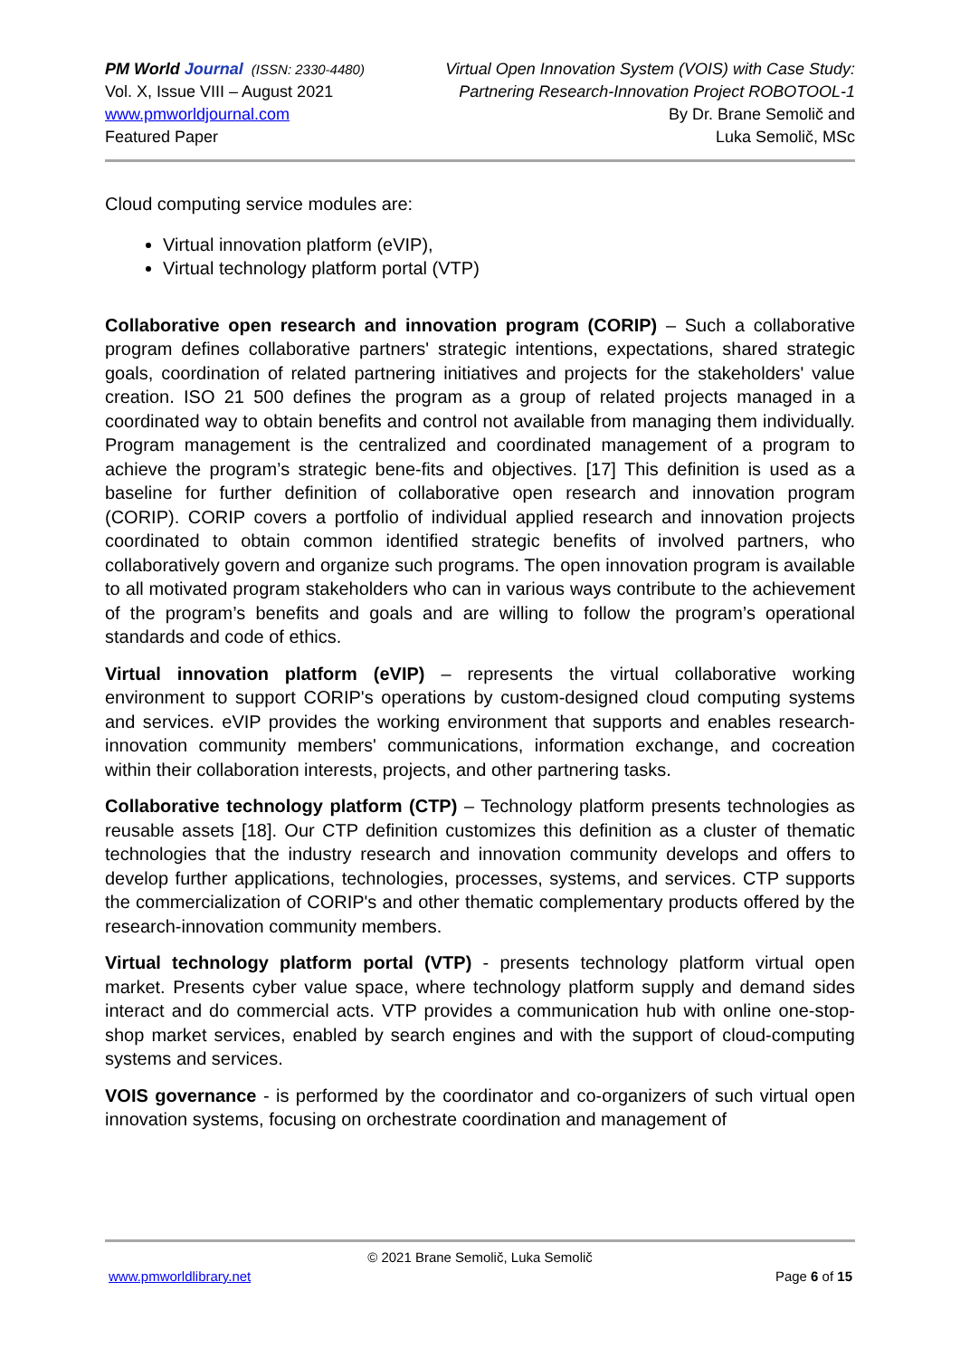PM World Journal (ISSN: 2330-4480)
Vol. X, Issue VIII – August 2021
www.pmworldjournal.com
Featured Paper
Virtual Open Innovation System (VOIS) with Case Study:
Partnering Research-Innovation Project ROBOTOOL-1
By Dr. Brane Semolič and
Luka Semolič, MSc
Cloud computing service modules are:
Virtual innovation platform (eVIP),
Virtual technology platform portal (VTP)
Collaborative open research and innovation program (CORIP) – Such a collaborative program defines collaborative partners' strategic intentions, expectations, shared strategic goals, coordination of related partnering initiatives and projects for the stakeholders' value creation. ISO 21 500 defines the program as a group of related projects managed in a coordinated way to obtain benefits and control not available from managing them individually. Program management is the centralized and coordinated management of a program to achieve the program’s strategic bene-fits and objectives. [17] This definition is used as a baseline for further definition of collaborative open research and innovation program (CORIP). CORIP covers a portfolio of individual applied research and innovation projects coordinated to obtain common identified strategic benefits of involved partners, who collaboratively govern and organize such programs. The open innovation program is available to all motivated program stakeholders who can in various ways contribute to the achievement of the program’s benefits and goals and are willing to follow the program’s operational standards and code of ethics.
Virtual innovation platform (eVIP) – represents the virtual collaborative working environment to support CORIP's operations by custom-designed cloud computing systems and services. eVIP provides the working environment that supports and enables research-innovation community members' communications, information exchange, and cocreation within their collaboration interests, projects, and other partnering tasks.
Collaborative technology platform (CTP) – Technology platform presents technologies as reusable assets [18]. Our CTP definition customizes this definition as a cluster of thematic technologies that the industry research and innovation community develops and offers to develop further applications, technologies, processes, systems, and services. CTP supports the commercialization of CORIP's and other thematic complementary products offered by the research-innovation community members.
Virtual technology platform portal (VTP) - presents technology platform virtual open market. Presents cyber value space, where technology platform supply and demand sides interact and do commercial acts. VTP provides a communication hub with online one-stop-shop market services, enabled by search engines and with the support of cloud-computing systems and services.
VOIS governance - is performed by the coordinator and co-organizers of such virtual open innovation systems, focusing on orchestrate coordination and management of
© 2021 Brane Semolič, Luka Semolič
www.pmworldlibrary.net Page 6 of 15